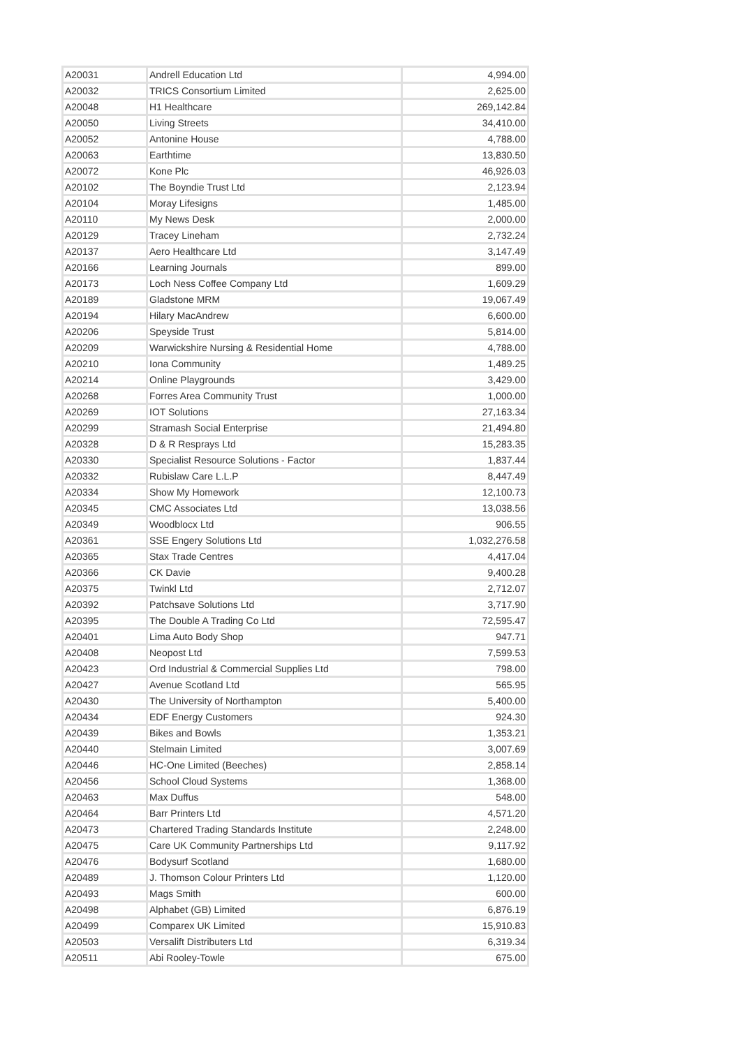| A20031 | Andrell Education Ltd | 4,994.00 |
| A20032 | TRICS Consortium Limited | 2,625.00 |
| A20048 | H1 Healthcare | 269,142.84 |
| A20050 | Living Streets | 34,410.00 |
| A20052 | Antonine House | 4,788.00 |
| A20063 | Earthtime | 13,830.50 |
| A20072 | Kone Plc | 46,926.03 |
| A20102 | The Boyndie Trust Ltd | 2,123.94 |
| A20104 | Moray Lifesigns | 1,485.00 |
| A20110 | My News Desk | 2,000.00 |
| A20129 | Tracey Lineham | 2,732.24 |
| A20137 | Aero Healthcare Ltd | 3,147.49 |
| A20166 | Learning Journals | 899.00 |
| A20173 | Loch Ness Coffee Company Ltd | 1,609.29 |
| A20189 | Gladstone MRM | 19,067.49 |
| A20194 | Hilary MacAndrew | 6,600.00 |
| A20206 | Speyside Trust | 5,814.00 |
| A20209 | Warwickshire Nursing & Residential Home | 4,788.00 |
| A20210 | Iona Community | 1,489.25 |
| A20214 | Online Playgrounds | 3,429.00 |
| A20268 | Forres Area Community Trust | 1,000.00 |
| A20269 | IOT Solutions | 27,163.34 |
| A20299 | Stramash Social Enterprise | 21,494.80 |
| A20328 | D & R Resprays Ltd | 15,283.35 |
| A20330 | Specialist Resource Solutions - Factor | 1,837.44 |
| A20332 | Rubislaw Care L.L.P | 8,447.49 |
| A20334 | Show My Homework | 12,100.73 |
| A20345 | CMC Associates Ltd | 13,038.56 |
| A20349 | Woodblocx Ltd | 906.55 |
| A20361 | SSE Engery Solutions Ltd | 1,032,276.58 |
| A20365 | Stax Trade Centres | 4,417.04 |
| A20366 | CK Davie | 9,400.28 |
| A20375 | Twinkl Ltd | 2,712.07 |
| A20392 | Patchsave Solutions Ltd | 3,717.90 |
| A20395 | The Double A Trading Co Ltd | 72,595.47 |
| A20401 | Lima Auto Body Shop | 947.71 |
| A20408 | Neopost Ltd | 7,599.53 |
| A20423 | Ord Industrial & Commercial Supplies Ltd | 798.00 |
| A20427 | Avenue Scotland Ltd | 565.95 |
| A20430 | The University of Northampton | 5,400.00 |
| A20434 | EDF Energy Customers | 924.30 |
| A20439 | Bikes and Bowls | 1,353.21 |
| A20440 | Stelmain Limited | 3,007.69 |
| A20446 | HC-One Limited (Beeches) | 2,858.14 |
| A20456 | School Cloud Systems | 1,368.00 |
| A20463 | Max Duffus | 548.00 |
| A20464 | Barr Printers Ltd | 4,571.20 |
| A20473 | Chartered Trading Standards Institute | 2,248.00 |
| A20475 | Care UK Community Partnerships Ltd | 9,117.92 |
| A20476 | Bodysurf Scotland | 1,680.00 |
| A20489 | J. Thomson Colour Printers Ltd | 1,120.00 |
| A20493 | Mags Smith | 600.00 |
| A20498 | Alphabet (GB) Limited | 6,876.19 |
| A20499 | Comparex UK Limited | 15,910.83 |
| A20503 | Versalift Distributers Ltd | 6,319.34 |
| A20511 | Abi Rooley-Towle | 675.00 |